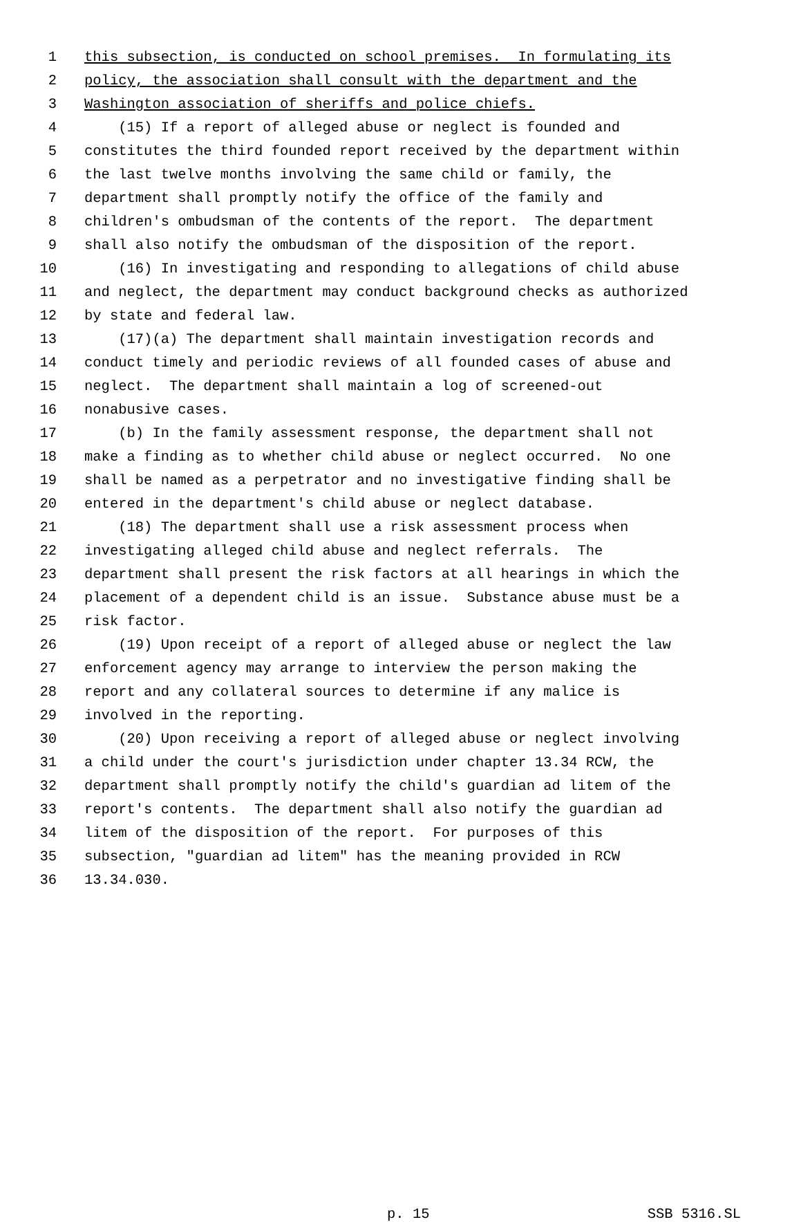1 this subsection, is conducted on school premises. In formulating its
2 policy, the association shall consult with the department and the
3 Washington association of sheriffs and police chiefs.
4 (15) If a report of alleged abuse or neglect is founded and
5 constitutes the third founded report received by the department within
6 the last twelve months involving the same child or family, the
7 department shall promptly notify the office of the family and
8 children's ombudsman of the contents of the report. The department
9 shall also notify the ombudsman of the disposition of the report.
10 (16) In investigating and responding to allegations of child abuse
11 and neglect, the department may conduct background checks as authorized
12 by state and federal law.
13 (17)(a) The department shall maintain investigation records and
14 conduct timely and periodic reviews of all founded cases of abuse and
15 neglect. The department shall maintain a log of screened-out
16 nonabusive cases.
17 (b) In the family assessment response, the department shall not
18 make a finding as to whether child abuse or neglect occurred. No one
19 shall be named as a perpetrator and no investigative finding shall be
20 entered in the department's child abuse or neglect database.
21 (18) The department shall use a risk assessment process when
22 investigating alleged child abuse and neglect referrals. The
23 department shall present the risk factors at all hearings in which the
24 placement of a dependent child is an issue. Substance abuse must be a
25 risk factor.
26 (19) Upon receipt of a report of alleged abuse or neglect the law
27 enforcement agency may arrange to interview the person making the
28 report and any collateral sources to determine if any malice is
29 involved in the reporting.
30 (20) Upon receiving a report of alleged abuse or neglect involving
31 a child under the court's jurisdiction under chapter 13.34 RCW, the
32 department shall promptly notify the child's guardian ad litem of the
33 report's contents. The department shall also notify the guardian ad
34 litem of the disposition of the report. For purposes of this
35 subsection, "guardian ad litem" has the meaning provided in RCW
36 13.34.030.
p. 15 SSB 5316.SL